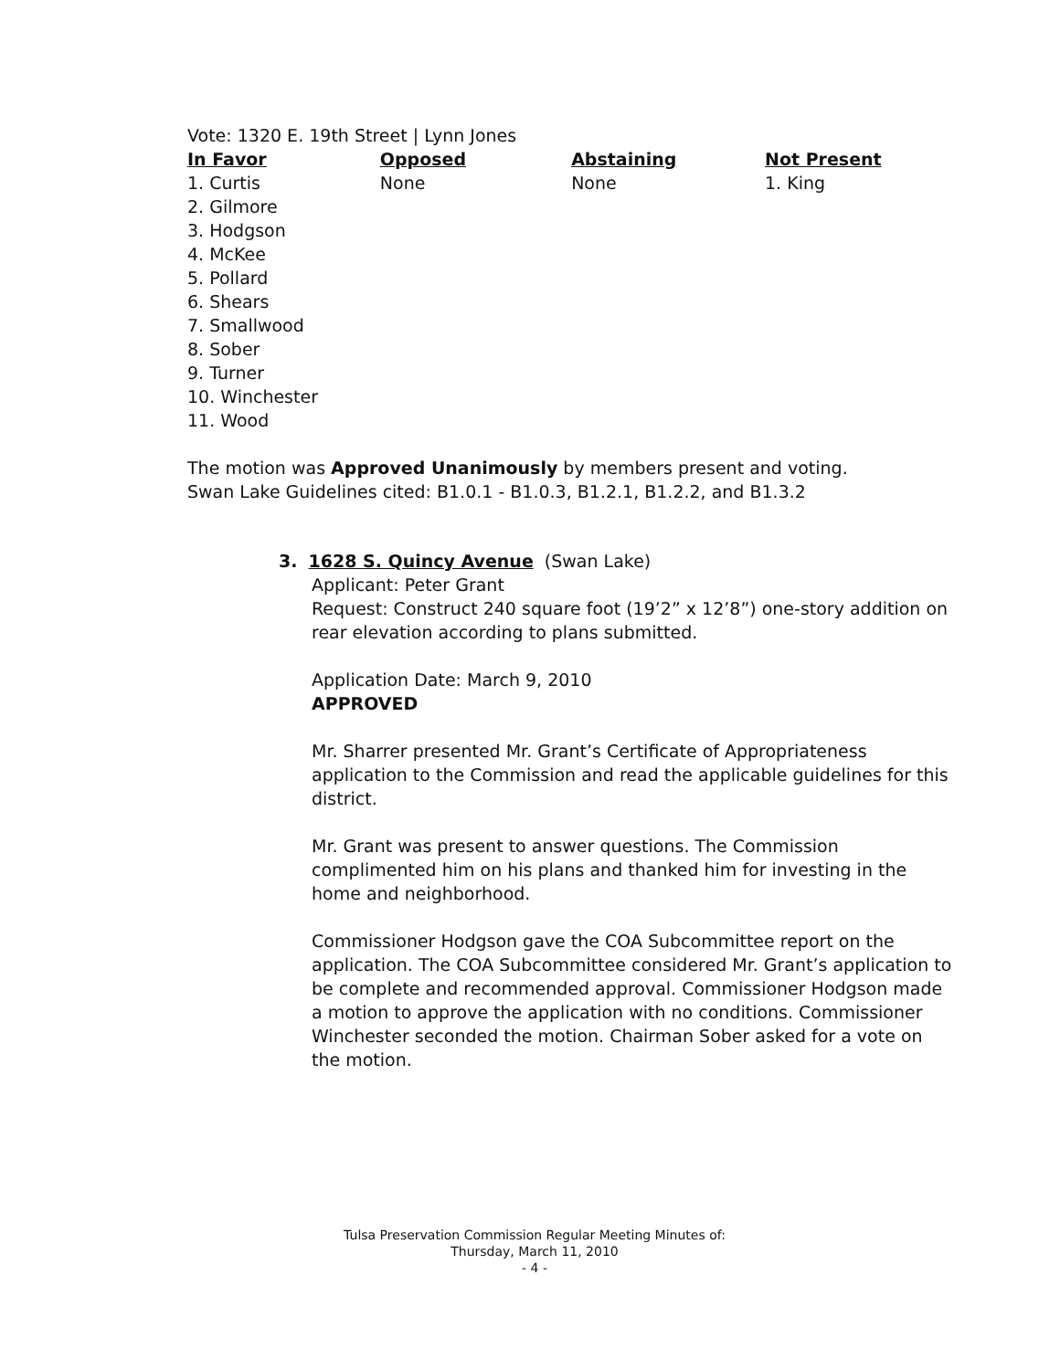Vote: 1320 E. 19th Street | Lynn Jones
| In Favor | Opposed | Abstaining | Not Present |
| --- | --- | --- | --- |
| 1. Curtis 2. Gilmore 3. Hodgson 4. McKee 5. Pollard 6. Shears 7. Smallwood 8. Sober 9. Turner 10. Winchester 11. Wood | None | None | 1. King |
The motion was Approved Unanimously by members present and voting.
Swan Lake Guidelines cited: B1.0.1 - B1.0.3, B1.2.1, B1.2.2, and B1.3.2
3. 1628 S. Quincy Avenue (Swan Lake)
Applicant: Peter Grant
Request: Construct 240 square foot (19’2” x 12’8”) one-story addition on rear elevation according to plans submitted.
Application Date: March 9, 2010
APPROVED
Mr. Sharrer presented Mr. Grant’s Certificate of Appropriateness application to the Commission and read the applicable guidelines for this district.
Mr. Grant was present to answer questions. The Commission complimented him on his plans and thanked him for investing in the home and neighborhood.
Commissioner Hodgson gave the COA Subcommittee report on the application. The COA Subcommittee considered Mr. Grant’s application to be complete and recommended approval. Commissioner Hodgson made a motion to approve the application with no conditions. Commissioner Winchester seconded the motion. Chairman Sober asked for a vote on the motion.
Tulsa Preservation Commission Regular Meeting Minutes of:
Thursday, March 11, 2010
- 4 -